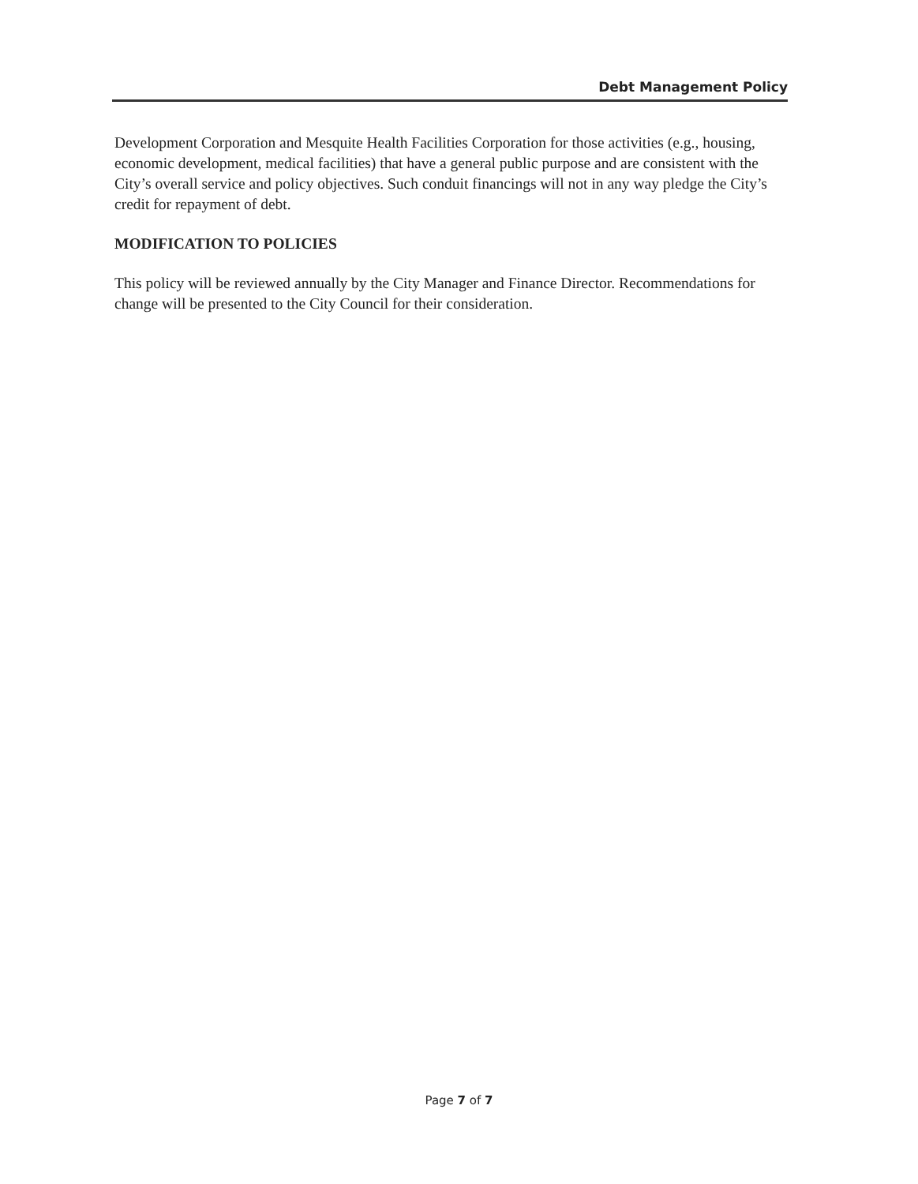Debt Management Policy
Development Corporation and Mesquite Health Facilities Corporation for those activities (e.g., housing, economic development, medical facilities) that have a general public purpose and are consistent with the City’s overall service and policy objectives. Such conduit financings will not in any way pledge the City’s credit for repayment of debt.
MODIFICATION TO POLICIES
This policy will be reviewed annually by the City Manager and Finance Director. Recommendations for change will be presented to the City Council for their consideration.
Page 7 of 7